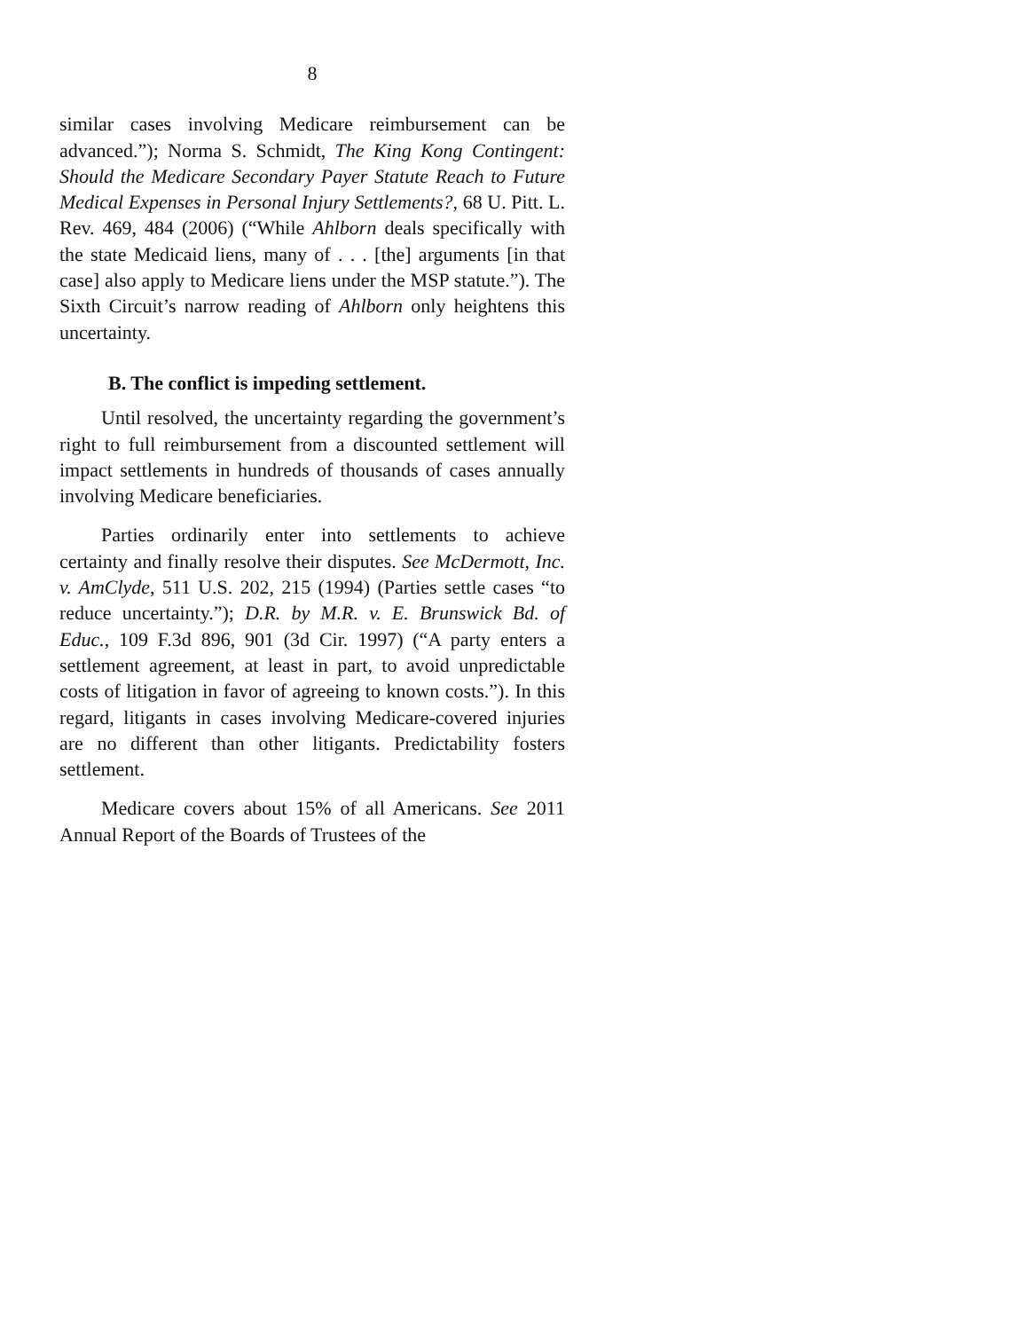8
similar cases involving Medicare reimbursement can be advanced.”); Norma S. Schmidt, The King Kong Contingent: Should the Medicare Secondary Payer Statute Reach to Future Medical Expenses in Personal Injury Settlements?, 68 U. Pitt. L. Rev. 469, 484 (2006) (“While Ahlborn deals specifically with the state Medicaid liens, many of . . . [the] arguments [in that case] also apply to Medicare liens under the MSP statute.”). The Sixth Circuit’s narrow reading of Ahlborn only heightens this uncertainty.
B. The conflict is impeding settlement.
Until resolved, the uncertainty regarding the government’s right to full reimbursement from a discounted settlement will impact settlements in hundreds of thousands of cases annually involving Medicare beneficiaries.
Parties ordinarily enter into settlements to achieve certainty and finally resolve their disputes. See McDermott, Inc. v. AmClyde, 511 U.S. 202, 215 (1994) (Parties settle cases “to reduce uncertainty.”); D.R. by M.R. v. E. Brunswick Bd. of Educ., 109 F.3d 896, 901 (3d Cir. 1997) (“A party enters a settlement agreement, at least in part, to avoid unpredictable costs of litigation in favor of agreeing to known costs.”). In this regard, litigants in cases involving Medicare-covered injuries are no different than other litigants. Predictability fosters settlement.
Medicare covers about 15% of all Americans. See 2011 Annual Report of the Boards of Trustees of the